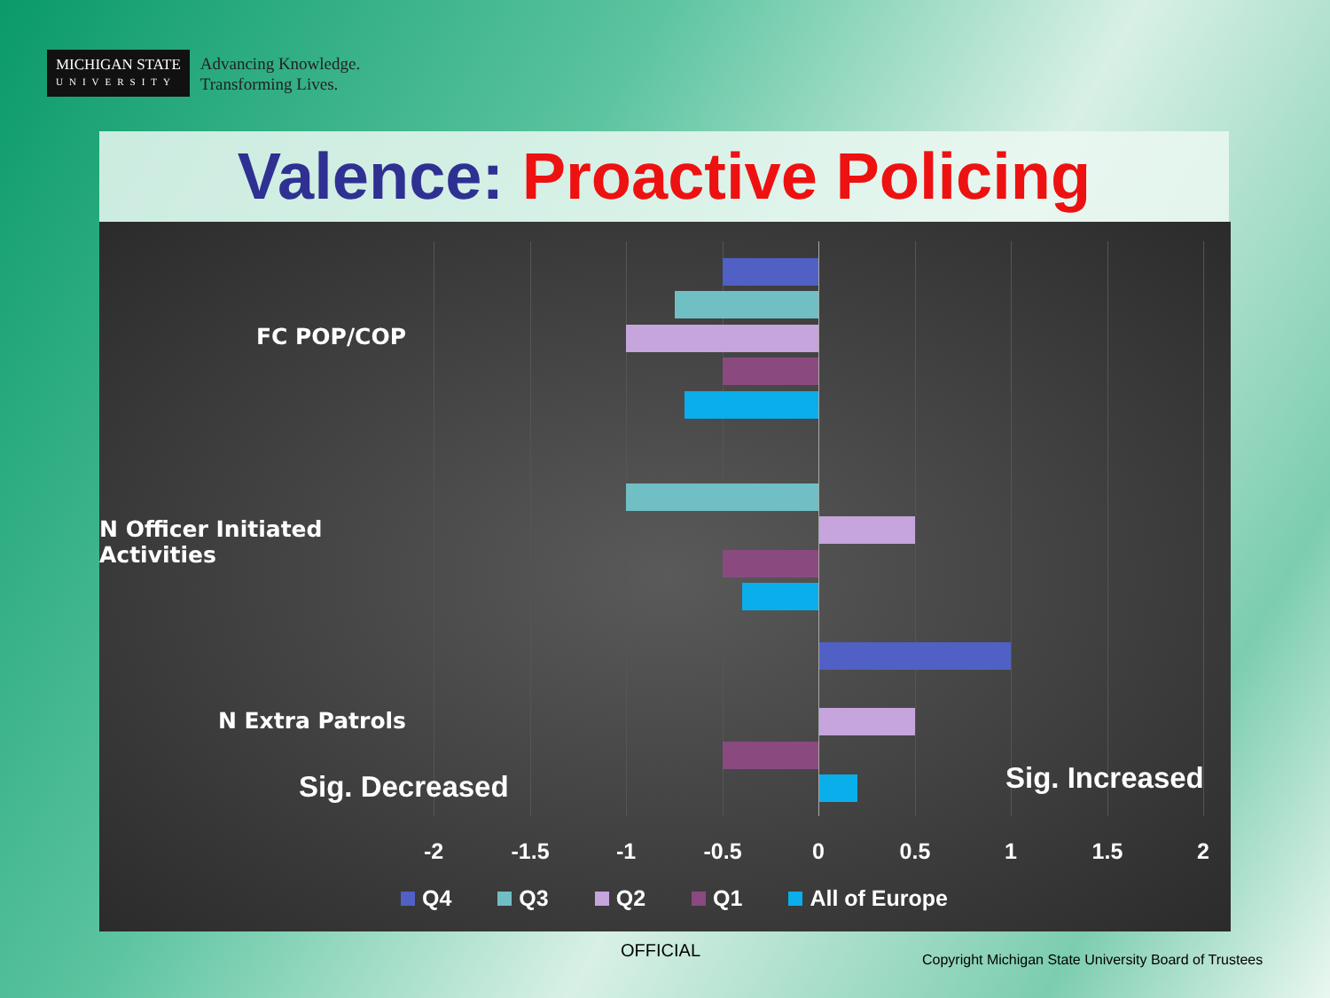MICHIGAN STATE
UNIVERSITY
Advancing Knowledge.
Transforming Lives.
Valence: Proactive Policing
FC POP/COP
N Officer Initiated Activities
N Extra Patrols
Sig. Decreased Sig. Increased
-2 -1.5 -1 -0.5 0 0.5 1 1.5 2
Q4 Q3 Q2 Q1 All of Europe
OFFICIAL
Copyright Michigan State University Board of Trustees